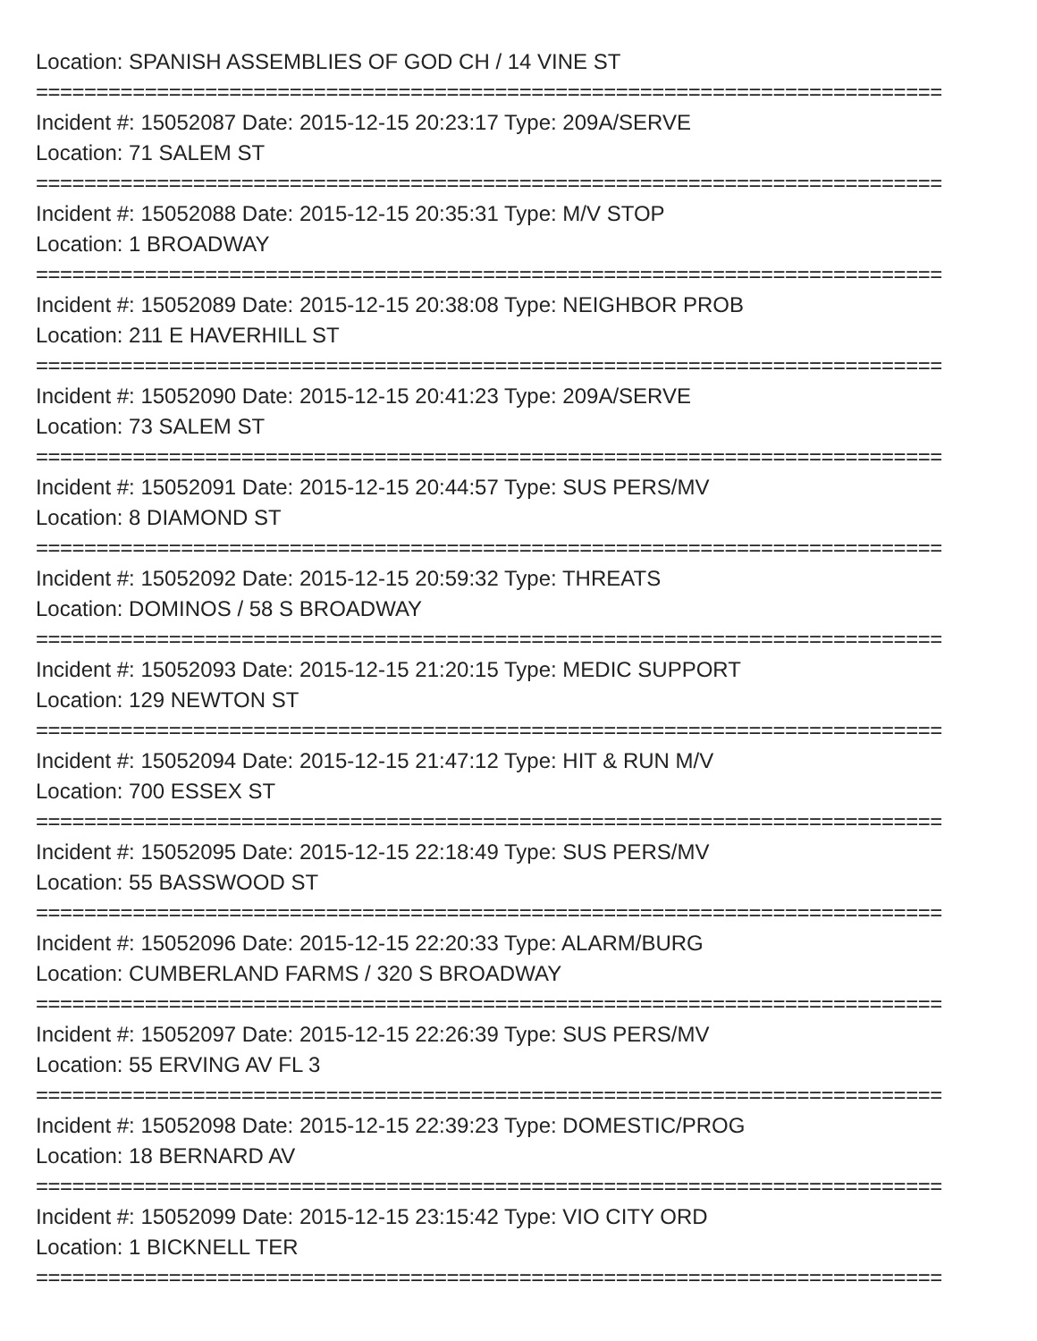Location: SPANISH ASSEMBLIES OF GOD CH / 14 VINE ST
===========================================================================
Incident #: 15052087 Date: 2015-12-15 20:23:17 Type: 209A/SERVE
Location: 71 SALEM ST
===========================================================================
Incident #: 15052088 Date: 2015-12-15 20:35:31 Type: M/V STOP
Location: 1 BROADWAY
===========================================================================
Incident #: 15052089 Date: 2015-12-15 20:38:08 Type: NEIGHBOR PROB
Location: 211 E HAVERHILL ST
===========================================================================
Incident #: 15052090 Date: 2015-12-15 20:41:23 Type: 209A/SERVE
Location: 73 SALEM ST
===========================================================================
Incident #: 15052091 Date: 2015-12-15 20:44:57 Type: SUS PERS/MV
Location: 8 DIAMOND ST
===========================================================================
Incident #: 15052092 Date: 2015-12-15 20:59:32 Type: THREATS
Location: DOMINOS / 58 S BROADWAY
===========================================================================
Incident #: 15052093 Date: 2015-12-15 21:20:15 Type: MEDIC SUPPORT
Location: 129 NEWTON ST
===========================================================================
Incident #: 15052094 Date: 2015-12-15 21:47:12 Type: HIT & RUN M/V
Location: 700 ESSEX ST
===========================================================================
Incident #: 15052095 Date: 2015-12-15 22:18:49 Type: SUS PERS/MV
Location: 55 BASSWOOD ST
===========================================================================
Incident #: 15052096 Date: 2015-12-15 22:20:33 Type: ALARM/BURG
Location: CUMBERLAND FARMS / 320 S BROADWAY
===========================================================================
Incident #: 15052097 Date: 2015-12-15 22:26:39 Type: SUS PERS/MV
Location: 55 ERVING AV FL 3
===========================================================================
Incident #: 15052098 Date: 2015-12-15 22:39:23 Type: DOMESTIC/PROG
Location: 18 BERNARD AV
===========================================================================
Incident #: 15052099 Date: 2015-12-15 23:15:42 Type: VIO CITY ORD
Location: 1 BICKNELL TER
===========================================================================